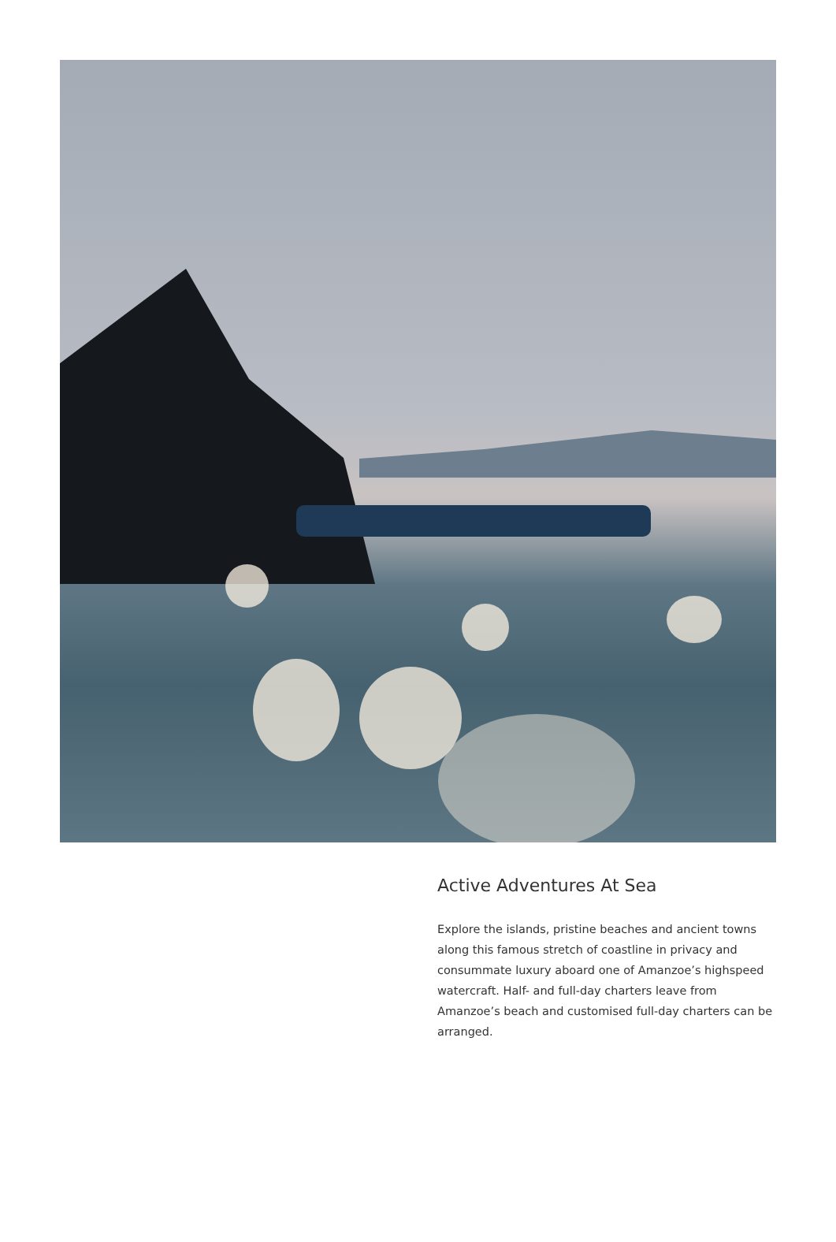Active Adventures At Sea
Explore the islands, pristine beaches and ancient towns along this famous stretch of coastline in privacy and consummate luxury aboard one of Amanzoe’s highspeed watercraft. Half- and full-day charters leave from Amanzoe’s beach and customised full-day charters can be arranged.